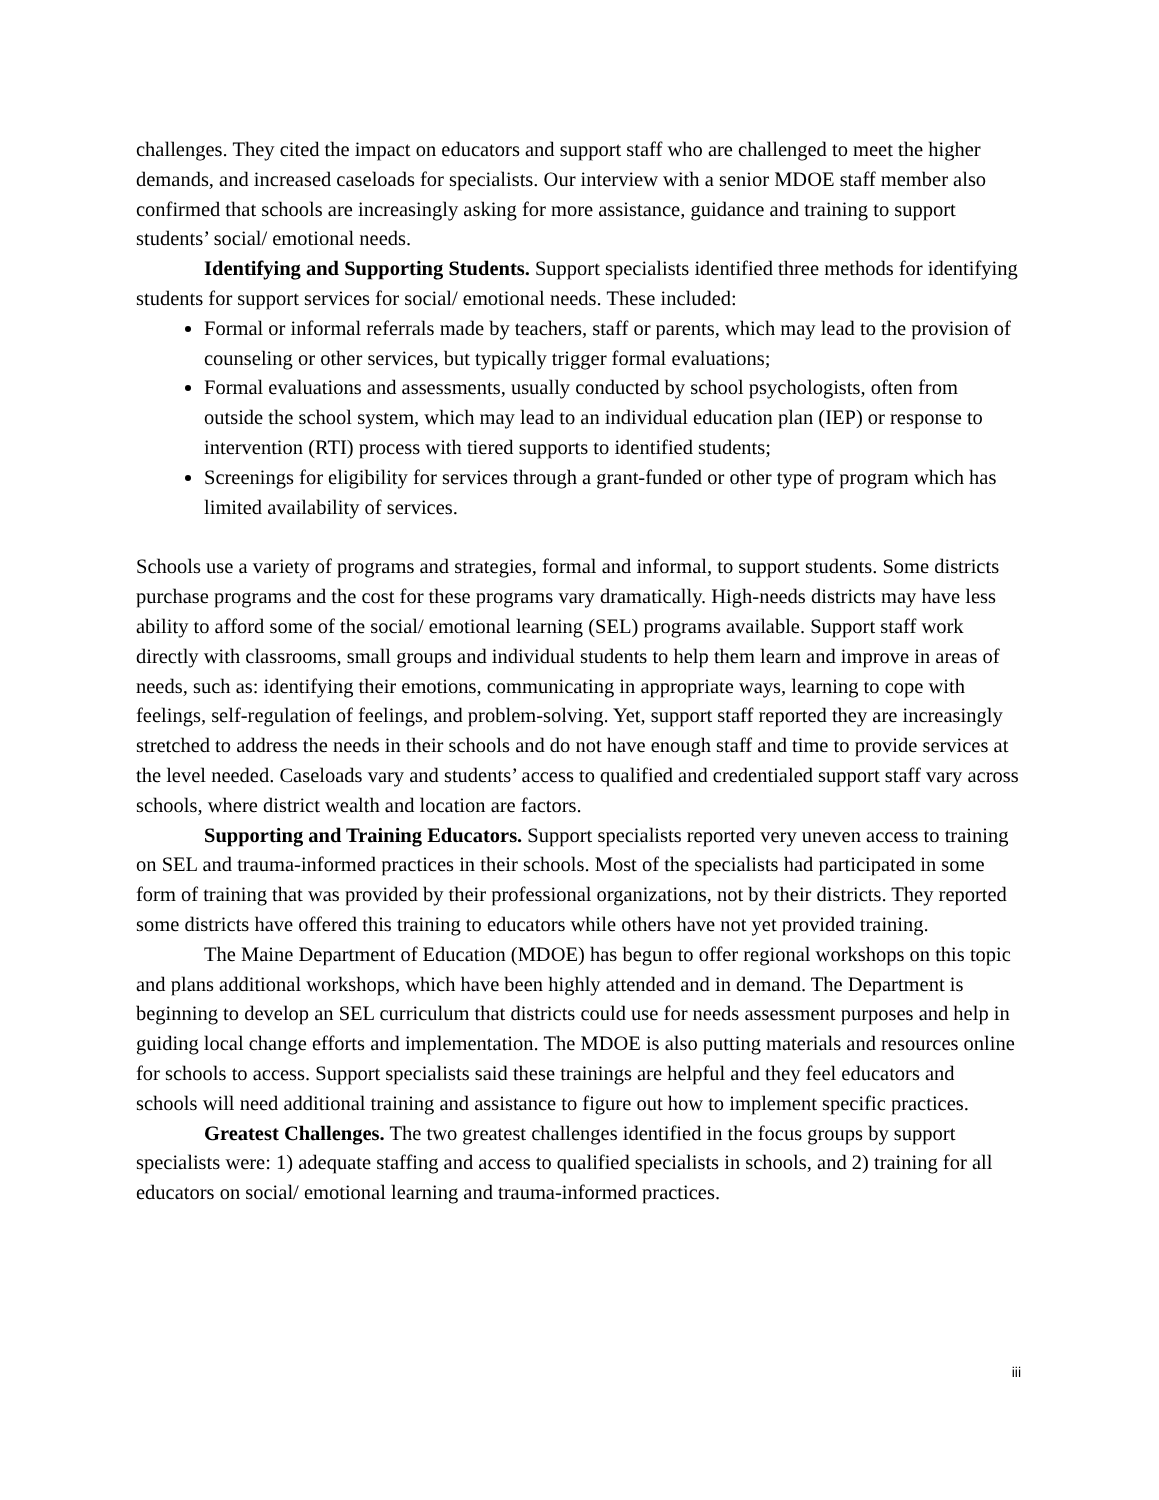challenges. They cited the impact on educators and support staff who are challenged to meet the higher demands, and increased caseloads for specialists. Our interview with a senior MDOE staff member also confirmed that schools are increasingly asking for more assistance, guidance and training to support students’ social/ emotional needs.
Identifying and Supporting Students. Support specialists identified three methods for identifying students for support services for social/ emotional needs. These included:
Formal or informal referrals made by teachers, staff or parents, which may lead to the provision of counseling or other services, but typically trigger formal evaluations;
Formal evaluations and assessments, usually conducted by school psychologists, often from outside the school system, which may lead to an individual education plan (IEP) or response to intervention (RTI) process with tiered supports to identified students;
Screenings for eligibility for services through a grant-funded or other type of program which has limited availability of services.
Schools use a variety of programs and strategies, formal and informal, to support students. Some districts purchase programs and the cost for these programs vary dramatically. High-needs districts may have less ability to afford some of the social/ emotional learning (SEL) programs available. Support staff work directly with classrooms, small groups and individual students to help them learn and improve in areas of needs, such as: identifying their emotions, communicating in appropriate ways, learning to cope with feelings, self-regulation of feelings, and problem-solving. Yet, support staff reported they are increasingly stretched to address the needs in their schools and do not have enough staff and time to provide services at the level needed. Caseloads vary and students’ access to qualified and credentialed support staff vary across schools, where district wealth and location are factors.
Supporting and Training Educators. Support specialists reported very uneven access to training on SEL and trauma-informed practices in their schools. Most of the specialists had participated in some form of training that was provided by their professional organizations, not by their districts. They reported some districts have offered this training to educators while others have not yet provided training.
The Maine Department of Education (MDOE) has begun to offer regional workshops on this topic and plans additional workshops, which have been highly attended and in demand. The Department is beginning to develop an SEL curriculum that districts could use for needs assessment purposes and help in guiding local change efforts and implementation. The MDOE is also putting materials and resources online for schools to access. Support specialists said these trainings are helpful and they feel educators and schools will need additional training and assistance to figure out how to implement specific practices.
Greatest Challenges. The two greatest challenges identified in the focus groups by support specialists were: 1) adequate staffing and access to qualified specialists in schools, and 2) training for all educators on social/ emotional learning and trauma-informed practices.
iii